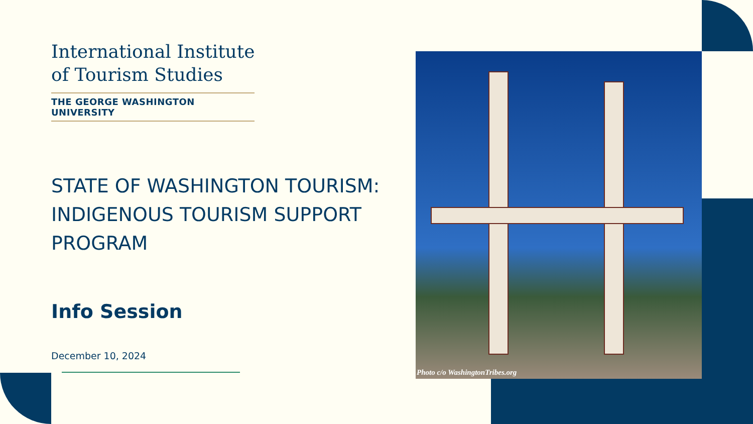Photo c/o WashingtonTribes.org
International Institute
of Tourism Studies
THE GEORGE WASHINGTON UNIVERSITY
STATE OF WASHINGTON TOURISM: INDIGENOUS TOURISM SUPPORT PROGRAM
Info Session
December 10, 2024